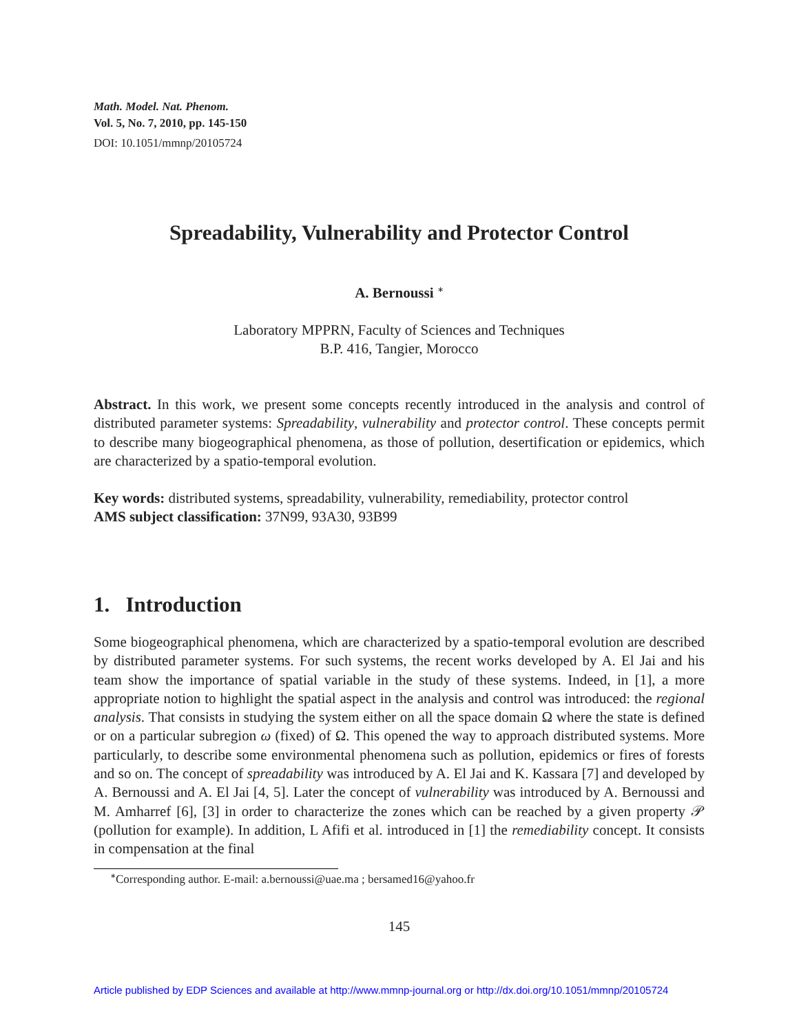Math. Model. Nat. Phenom.
Vol. 5, No. 7, 2010, pp. 145-150
DOI: 10.1051/mmnp/20105724
Spreadability, Vulnerability and Protector Control
A. Bernoussi <sup>∗</sup>
Laboratory MPPRN, Faculty of Sciences and Techniques
B.P. 416, Tangier, Morocco
Abstract. In this work, we present some concepts recently introduced in the analysis and control of distributed parameter systems: Spreadability, vulnerability and protector control. These concepts permit to describe many biogeographical phenomena, as those of pollution, desertification or epidemics, which are characterized by a spatio-temporal evolution.
Key words: distributed systems, spreadability, vulnerability, remediability, protector control
AMS subject classification: 37N99, 93A30, 93B99
1. Introduction
Some biogeographical phenomena, which are characterized by a spatio-temporal evolution are described by distributed parameter systems. For such systems, the recent works developed by A. El Jai and his team show the importance of spatial variable in the study of these systems. Indeed, in [1], a more appropriate notion to highlight the spatial aspect in the analysis and control was introduced: the regional analysis. That consists in studying the system either on all the space domain Ω where the state is defined or on a particular subregion ω (fixed) of Ω. This opened the way to approach distributed systems. More particularly, to describe some environmental phenomena such as pollution, epidemics or fires of forests and so on. The concept of spreadability was introduced by A. El Jai and K. Kassara [7] and developed by A. Bernoussi and A. El Jai [4, 5]. Later the concept of vulnerability was introduced by A. Bernoussi and M. Amharref [6], [3] in order to characterize the zones which can be reached by a given property 𝒫 (pollution for example). In addition, L Afifi et al. introduced in [1] the remediability concept. It consists in compensation at the final
<sup>∗</sup>Corresponding author. E-mail: a.bernoussi@uae.ma ; bersamed16@yahoo.fr
145
Article published by EDP Sciences and available at http://www.mmnp-journal.org or http://dx.doi.org/10.1051/mmnp/20105724